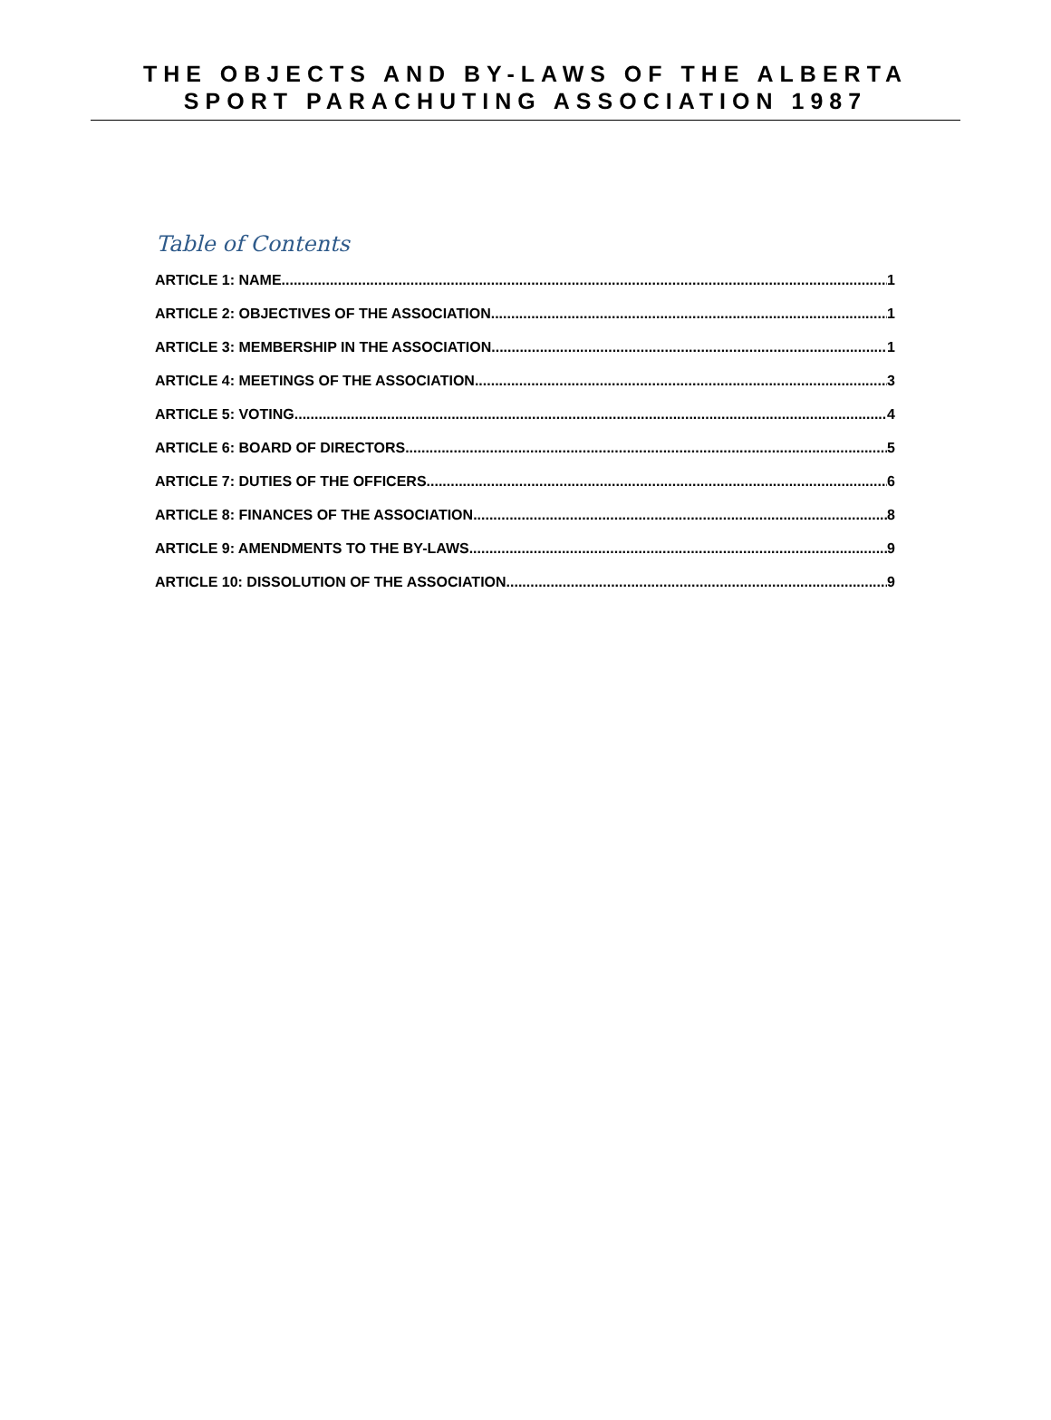THE OBJECTS AND BY-LAWS OF THE ALBERTA
SPORT PARACHUTING ASSOCIATION 1987
Table of Contents
ARTICLE 1: NAME 1
ARTICLE 2: OBJECTIVES OF THE ASSOCIATION 1
ARTICLE 3: MEMBERSHIP IN THE ASSOCIATION 1
ARTICLE 4: MEETINGS OF THE ASSOCIATION 3
ARTICLE 5: VOTING 4
ARTICLE 6: BOARD OF DIRECTORS 5
ARTICLE 7: DUTIES OF THE OFFICERS 6
ARTICLE 8: FINANCES OF THE ASSOCIATION 8
ARTICLE 9: AMENDMENTS TO THE BY-LAWS 9
ARTICLE 10: DISSOLUTION OF THE ASSOCIATION 9